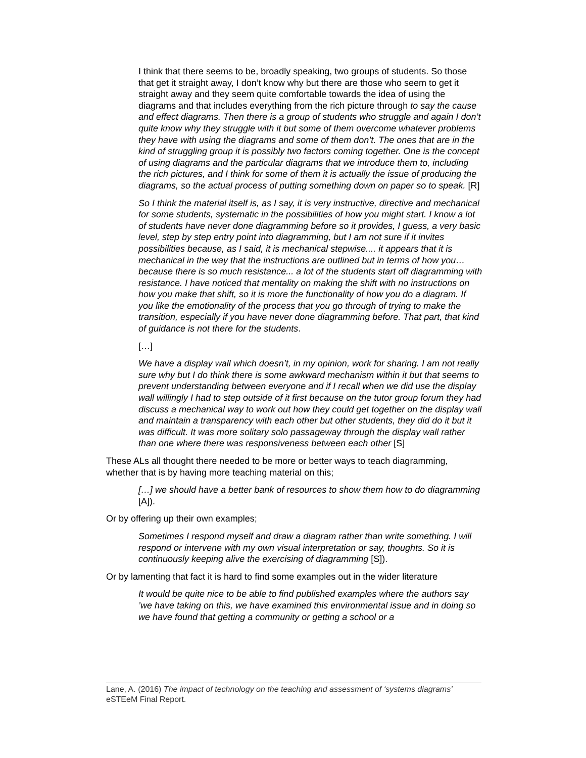I think that there seems to be, broadly speaking, two groups of students. So those that get it straight away, I don’t know why but there are those who seem to get it straight away and they seem quite comfortable towards the idea of using the diagrams and that includes everything from the rich picture through to say the cause and effect diagrams. Then there is a group of students who struggle and again I don’t quite know why they struggle with it but some of them overcome whatever problems they have with using the diagrams and some of them don’t. The ones that are in the kind of struggling group it is possibly two factors coming together. One is the concept of using diagrams and the particular diagrams that we introduce them to, including the rich pictures, and I think for some of them it is actually the issue of producing the diagrams, so the actual process of putting something down on paper so to speak. [R]
So I think the material itself is, as I say, it is very instructive, directive and mechanical for some students, systematic in the possibilities of how you might start. I know a lot of students have never done diagramming before so it provides, I guess, a very basic level, step by step entry point into diagramming, but I am not sure if it invites possibilities because, as I said, it is mechanical stepwise.... it appears that it is mechanical in the way that the instructions are outlined but in terms of how you… because there is so much resistance... a lot of the students start off diagramming with resistance. I have noticed that mentality on making the shift with no instructions on how you make that shift, so it is more the functionality of how you do a diagram. If you like the emotionality of the process that you go through of trying to make the transition, especially if you have never done diagramming before. That part, that kind of guidance is not there for the students.
[…]
We have a display wall which doesn’t, in my opinion, work for sharing. I am not really sure why but I do think there is some awkward mechanism within it but that seems to prevent understanding between everyone and if I recall when we did use the display wall willingly I had to step outside of it first because on the tutor group forum they had discuss a mechanical way to work out how they could get together on the display wall and maintain a transparency with each other but other students, they did do it but it was difficult. It was more solitary solo passageway through the display wall rather than one where there was responsiveness between each other [S]
These ALs all thought there needed to be more or better ways to teach diagramming, whether that is by having more teaching material on this;
[…] we should have a better bank of resources to show them how to do diagramming [A]).
Or by offering up their own examples;
Sometimes I respond myself and draw a diagram rather than write something. I will respond or intervene with my own visual interpretation or say, thoughts. So it is continuously keeping alive the exercising of diagramming [S]).
Or by lamenting that fact it is hard to find some examples out in the wider literature
It would be quite nice to be able to find published examples where the authors say ’we have taking on this, we have examined this environmental issue and in doing so we have found that getting a community or getting a school or a
Lane, A. (2016) The impact of technology on the teaching and assessment of ‘systems diagrams’ eSTEeM Final Report.